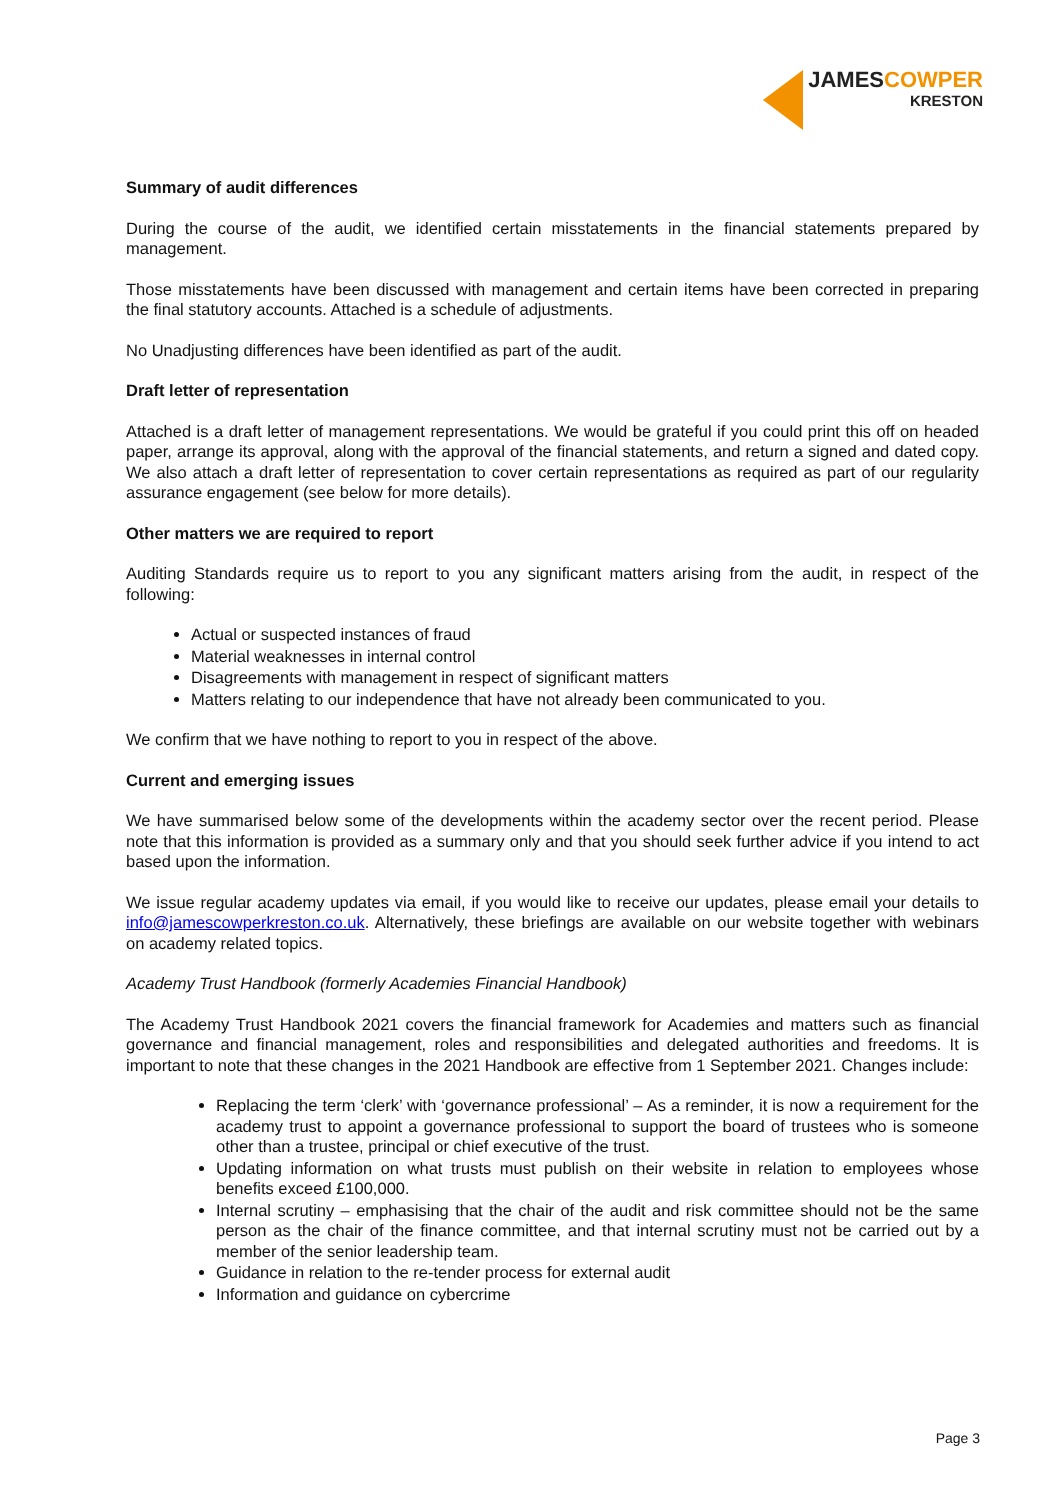JAMESCOWPER
KRESTON
Summary of audit differences
During the course of the audit, we identified certain misstatements in the financial statements prepared by management.
Those misstatements have been discussed with management and certain items have been corrected in preparing the final statutory accounts. Attached is a schedule of adjustments.
No Unadjusting differences have been identified as part of the audit.
Draft letter of representation
Attached is a draft letter of management representations. We would be grateful if you could print this off on headed paper, arrange its approval, along with the approval of the financial statements, and return a signed and dated copy. We also attach a draft letter of representation to cover certain representations as required as part of our regularity assurance engagement (see below for more details).
Other matters we are required to report
Auditing Standards require us to report to you any significant matters arising from the audit, in respect of the following:
Actual or suspected instances of fraud
Material weaknesses in internal control
Disagreements with management in respect of significant matters
Matters relating to our independence that have not already been communicated to you.
We confirm that we have nothing to report to you in respect of the above.
Current and emerging issues
We have summarised below some of the developments within the academy sector over the recent period. Please note that this information is provided as a summary only and that you should seek further advice if you intend to act based upon the information.
We issue regular academy updates via email, if you would like to receive our updates, please email your details to info@jamescowperkreston.co.uk. Alternatively, these briefings are available on our website together with webinars on academy related topics.
Academy Trust Handbook (formerly Academies Financial Handbook)
The Academy Trust Handbook 2021 covers the financial framework for Academies and matters such as financial governance and financial management, roles and responsibilities and delegated authorities and freedoms. It is important to note that these changes in the 2021 Handbook are effective from 1 September 2021. Changes include:
Replacing the term ‘clerk’ with ‘governance professional’ – As a reminder, it is now a requirement for the academy trust to appoint a governance professional to support the board of trustees who is someone other than a trustee, principal or chief executive of the trust.
Updating information on what trusts must publish on their website in relation to employees whose benefits exceed £100,000.
Internal scrutiny – emphasising that the chair of the audit and risk committee should not be the same person as the chair of the finance committee, and that internal scrutiny must not be carried out by a member of the senior leadership team.
Guidance in relation to the re-tender process for external audit
Information and guidance on cybercrime
Page 3